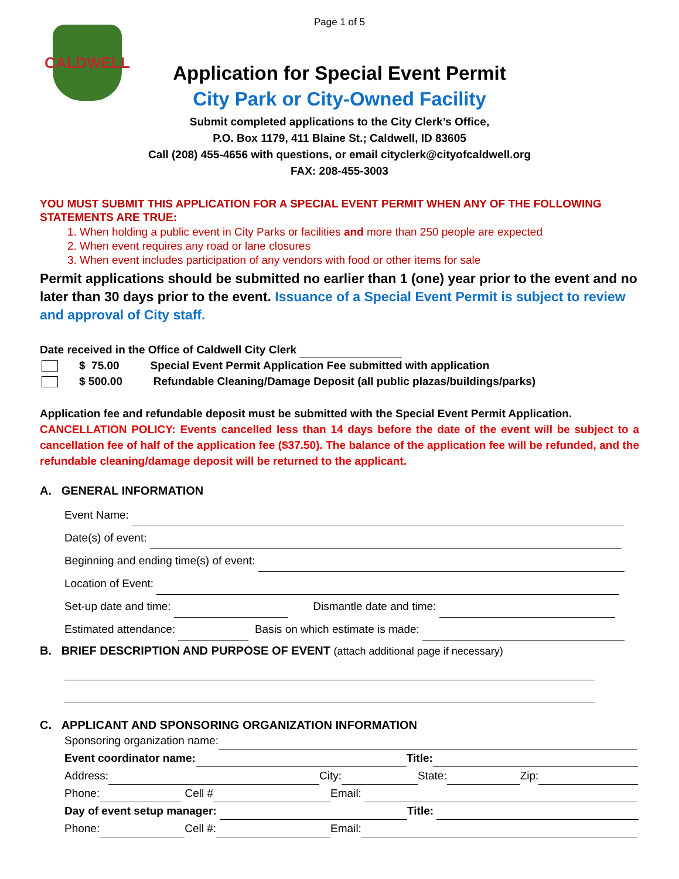Page 1 of 5
CALDWELL
Application for Special Event Permit
City Park or City-Owned Facility
Submit completed applications to the City Clerk’s Office,
P.O. Box 1179, 411 Blaine St.; Caldwell, ID 83605
Call (208) 455-4656 with questions, or email cityclerk@cityofcaldwell.org
FAX: 208-455-3003
YOU MUST SUBMIT THIS APPLICATION FOR A SPECIAL EVENT PERMIT WHEN ANY OF THE FOLLOWING STATEMENTS ARE TRUE:
1. When holding a public event in City Parks or facilities and more than 250 people are expected
2. When event requires any road or lane closures
3. When event includes participation of any vendors with food or other items for sale
Permit applications should be submitted no earlier than 1 (one) year prior to the event and no later than 30 days prior to the event. Issuance of a Special Event Permit is subject to review and approval of City staff.
Date received in the Office of Caldwell City Clerk
$ 75.00 Special Event Permit Application Fee submitted with application
$ 500.00 Refundable Cleaning/Damage Deposit (all public plazas/buildings/parks)
Application fee and refundable deposit must be submitted with the Special Event Permit Application.
CANCELLATION POLICY: Events cancelled less than 14 days before the date of the event will be subject to a cancellation fee of half of the application fee ($37.50). The balance of the application fee will be refunded, and the refundable cleaning/damage deposit will be returned to the applicant.
A. GENERAL INFORMATION
Event Name:
Date(s) of event:
Beginning and ending time(s) of event:
Location of Event:
Set-up date and time: Dismantle date and time:
Estimated attendance: Basis on which estimate is made:
B. BRIEF DESCRIPTION AND PURPOSE OF EVENT (attach additional page if necessary)
C. APPLICANT AND SPONSORING ORGANIZATION INFORMATION
Sponsoring organization name:
Event coordinator name: Title:
Address: City: State: Zip:
Phone: Cell # Email:
Day of event setup manager: Title:
Phone: Cell #: Email: